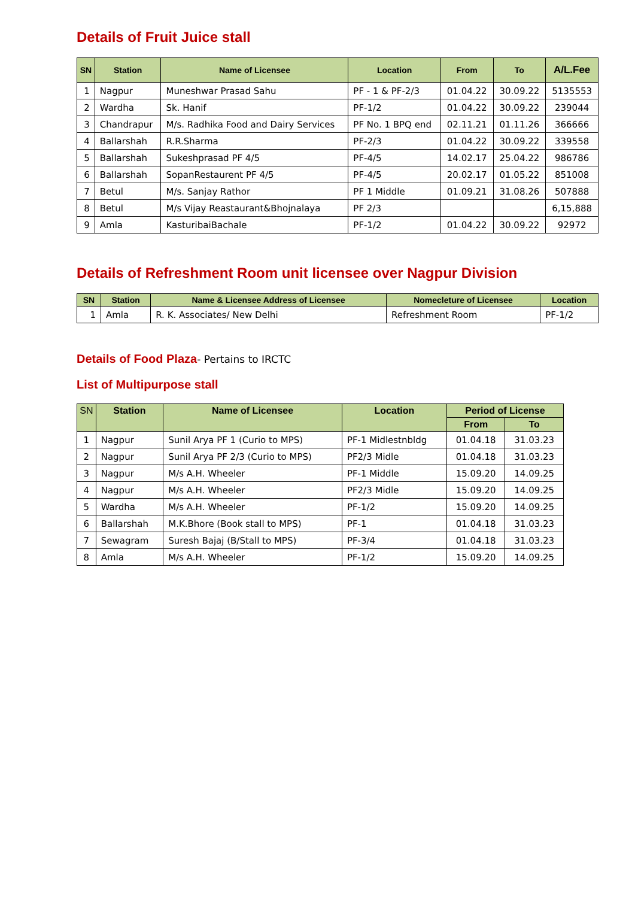Details of Fruit Juice stall
| SN | Station | Name of Licensee | Location | From | To | A/L.Fee |
| --- | --- | --- | --- | --- | --- | --- |
| 1 | Nagpur | Muneshwar Prasad Sahu | PF - 1 & PF-2/3 | 01.04.22 | 30.09.22 | 5135553 |
| 2 | Wardha | Sk. Hanif | PF-1/2 | 01.04.22 | 30.09.22 | 239044 |
| 3 | Chandrapur | M/s. Radhika Food and Dairy Services | PF No. 1 BPQ end | 02.11.21 | 01.11.26 | 366666 |
| 4 | Ballarshah | R.R.Sharma | PF-2/3 | 01.04.22 | 30.09.22 | 339558 |
| 5 | Ballarshah | Sukeshprasad PF 4/5 | PF-4/5 | 14.02.17 | 25.04.22 | 986786 |
| 6 | Ballarshah | SopanRestaurent PF 4/5 | PF-4/5 | 20.02.17 | 01.05.22 | 851008 |
| 7 | Betul | M/s. Sanjay Rathor | PF 1 Middle | 01.09.21 | 31.08.26 | 507888 |
| 8 | Betul | M/s Vijay Reastaurant&Bhojnalaya | PF 2/3 | | | 6,15,888 |
| 9 | Amla | KasturibaiBachale | PF-1/2 | 01.04.22 | 30.09.22 | 92972 |
Details of Refreshment Room unit licensee over Nagpur Division
| SN | Station | Name & Licensee Address of Licensee | Nomecleture of Licensee | Location |
| --- | --- | --- | --- | --- |
| 1 | Amla | R. K. Associates/ New Delhi | Refreshment Room | PF-1/2 |
Details of Food Plaza- Pertains to IRCTC
List of Multipurpose stall
| SN | Station | Name of Licensee | Location | Period of License | |
| --- | --- | --- | --- | --- | --- |
| | | | | From | To |
| 1 | Nagpur | Sunil Arya PF 1 (Curio to MPS) | PF-1 Midlestnbldg | 01.04.18 | 31.03.23 |
| 2 | Nagpur | Sunil Arya PF 2/3 (Curio to MPS) | PF2/3 Midle | 01.04.18 | 31.03.23 |
| 3 | Nagpur | M/s A.H. Wheeler | PF-1 Middle | 15.09.20 | 14.09.25 |
| 4 | Nagpur | M/s A.H. Wheeler | PF2/3 Midle | 15.09.20 | 14.09.25 |
| 5 | Wardha | M/s A.H. Wheeler | PF-1/2 | 15.09.20 | 14.09.25 |
| 6 | Ballarshah | M.K.Bhore (Book stall to MPS) | PF-1 | 01.04.18 | 31.03.23 |
| 7 | Sewagram | Suresh Bajaj (B/Stall to MPS) | PF-3/4 | 01.04.18 | 31.03.23 |
| 8 | Amla | M/s A.H. Wheeler | PF-1/2 | 15.09.20 | 14.09.25 |